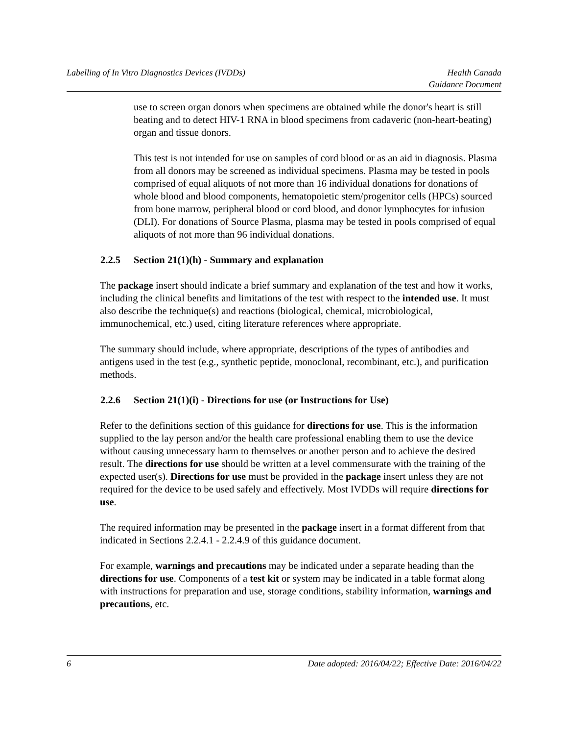Labelling of In Vitro Diagnostics Devices (IVDDs)
Health Canada
Guidance Document
use to screen organ donors when specimens are obtained while the donor's heart is still beating and to detect HIV-1 RNA in blood specimens from cadaveric (non-heart-beating) organ and tissue donors.
This test is not intended for use on samples of cord blood or as an aid in diagnosis. Plasma from all donors may be screened as individual specimens. Plasma may be tested in pools comprised of equal aliquots of not more than 16 individual donations for donations of whole blood and blood components, hematopoietic stem/progenitor cells (HPCs) sourced from bone marrow, peripheral blood or cord blood, and donor lymphocytes for infusion (DLI). For donations of Source Plasma, plasma may be tested in pools comprised of equal aliquots of not more than 96 individual donations.
2.2.5 Section 21(1)(h) - Summary and explanation
The package insert should indicate a brief summary and explanation of the test and how it works, including the clinical benefits and limitations of the test with respect to the intended use. It must also describe the technique(s) and reactions (biological, chemical, microbiological, immunochemical, etc.) used, citing literature references where appropriate.
The summary should include, where appropriate, descriptions of the types of antibodies and antigens used in the test (e.g., synthetic peptide, monoclonal, recombinant, etc.), and purification methods.
2.2.6 Section 21(1)(i) - Directions for use (or Instructions for Use)
Refer to the definitions section of this guidance for directions for use. This is the information supplied to the lay person and/or the health care professional enabling them to use the device without causing unnecessary harm to themselves or another person and to achieve the desired result. The directions for use should be written at a level commensurate with the training of the expected user(s). Directions for use must be provided in the package insert unless they are not required for the device to be used safely and effectively. Most IVDDs will require directions for use.
The required information may be presented in the package insert in a format different from that indicated in Sections 2.2.4.1 - 2.2.4.9 of this guidance document.
For example, warnings and precautions may be indicated under a separate heading than the directions for use. Components of a test kit or system may be indicated in a table format along with instructions for preparation and use, storage conditions, stability information, warnings and precautions, etc.
6 Date adopted: 2016/04/22; Effective Date: 2016/04/22